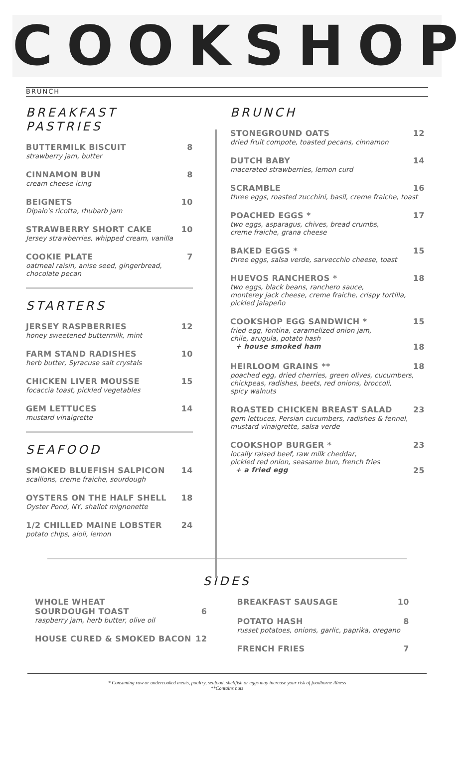COOKSHOP
BRUNCH
BREAKFAST PASTRIES
BUTTERMILK BISCUIT 8
strawberry jam, butter
CINNAMON BUN 8
cream cheese icing
BEIGNETS 10
Dipalo's ricotta, rhubarb jam
STRAWBERRY SHORT CAKE 10
Jersey strawberries, whipped cream, vanilla
COOKIE PLATE 7
oatmeal raisin, anise seed, gingerbread,
chocolate pecan
STARTERS
JERSEY RASPBERRIES 12
honey sweetened buttermilk, mint
FARM STAND RADISHES 10
herb butter, Syracuse salt crystals
CHICKEN LIVER MOUSSE 15
focaccia toast, pickled vegetables
GEM LETTUCES 14
mustard vinaigrette
SEAFOOD
SMOKED BLUEFISH SALPICON 14
scallions, creme fraiche, sourdough
OYSTERS ON THE HALF SHELL 18
Oyster Pond, NY, shallot mignonette
1/2 CHILLED MAINE LOBSTER 24
potato chips, aioli, lemon
BRUNCH
STONEGROUND OATS 12
dried fruit compote, toasted pecans, cinnamon
DUTCH BABY 14
macerated strawberries, lemon curd
SCRAMBLE 16
three eggs, roasted zucchini, basil, creme fraiche, toast
POACHED EGGS * 17
two eggs, asparagus, chives, bread crumbs,
creme fraiche, grana cheese
BAKED EGGS * 15
three eggs, salsa verde, sarvecchio cheese, toast
HUEVOS RANCHEROS * 18
two eggs, black beans, ranchero sauce,
monterey jack cheese, creme fraiche, crispy tortilla,
pickled jalapeño
COOKSHOP EGG SANDWICH * 15
fried egg, fontina, caramelized onion jam,
chile, arugula, potato hash
+ house smoked ham 18
HEIRLOOM GRAINS ** 18
poached egg, dried cherries, green olives, cucumbers,
chickpeas, radishes, beets, red onions, broccoli,
spicy walnuts
ROASTED CHICKEN BREAST SALAD 23
gem lettuces, Persian cucumbers, radishes & fennel,
mustard vinaigrette, salsa verde
COOKSHOP BURGER * 23
locally raised beef, raw milk cheddar,
pickled red onion, seasame bun, french fries
+ a fried egg 25
SIDES
WHOLE WHEAT
SOURDOUGH TOAST 6
raspberry jam, herb butter, olive oil
HOUSE CURED & SMOKED BACON 12
BREAKFAST SAUSAGE 10
POTATO HASH 8
russet potatoes, onions, garlic, paprika, oregano
FRENCH FRIES 7
* Consuming raw or undercooked meats, poultry, seafood, shellfish or eggs may increase your risk of foodborne illness
**Contains nuts